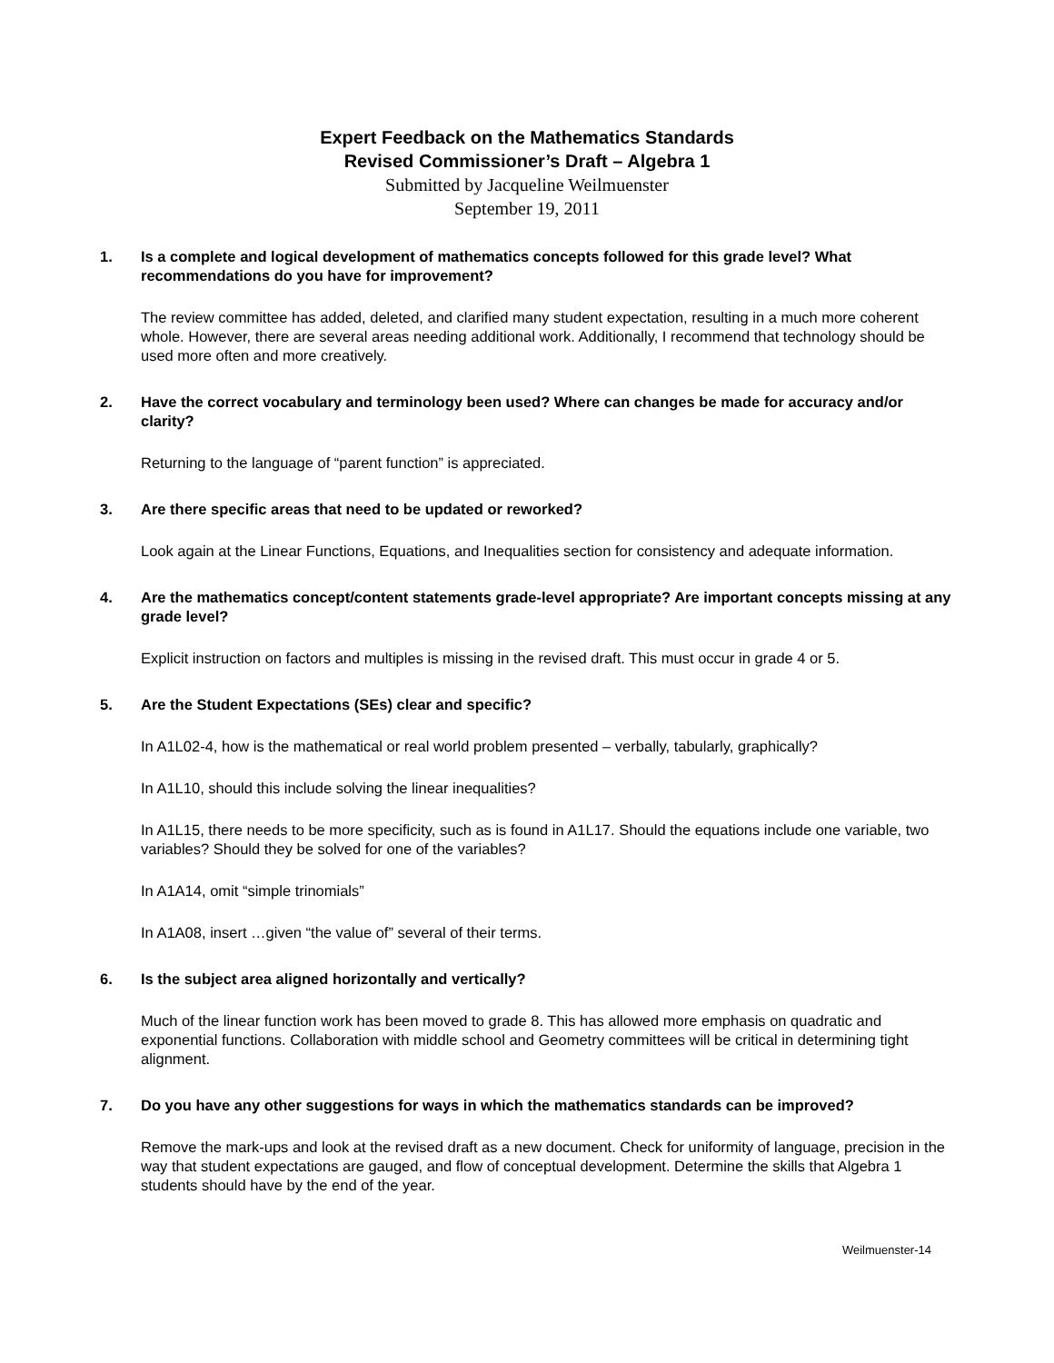Expert Feedback on the Mathematics Standards
Revised Commissioner’s Draft – Algebra 1
Submitted by Jacqueline Weilmuenster
September 19, 2011
1. Is a complete and logical development of mathematics concepts followed for this grade level? What recommendations do you have for improvement?
The review committee has added, deleted, and clarified many student expectation, resulting in a much more coherent whole. However, there are several areas needing additional work. Additionally, I recommend that technology should be used more often and more creatively.
2. Have the correct vocabulary and terminology been used? Where can changes be made for accuracy and/or clarity?
Returning to the language of “parent function” is appreciated.
3. Are there specific areas that need to be updated or reworked?
Look again at the Linear Functions, Equations, and Inequalities section for consistency and adequate information.
4. Are the mathematics concept/content statements grade-level appropriate? Are important concepts missing at any grade level?
Explicit instruction on factors and multiples is missing in the revised draft. This must occur in grade 4 or 5.
5. Are the Student Expectations (SEs) clear and specific?
In A1L02-4, how is the mathematical or real world problem presented – verbally, tabularly, graphically?
In A1L10, should this include solving the linear inequalities?
In A1L15, there needs to be more specificity, such as is found in A1L17. Should the equations include one variable, two variables? Should they be solved for one of the variables?
In A1A14, omit “simple trinomials”
In A1A08, insert …given “the value of” several of their terms.
6. Is the subject area aligned horizontally and vertically?
Much of the linear function work has been moved to grade 8. This has allowed more emphasis on quadratic and exponential functions. Collaboration with middle school and Geometry committees will be critical in determining tight alignment.
7. Do you have any other suggestions for ways in which the mathematics standards can be improved?
Remove the mark-ups and look at the revised draft as a new document. Check for uniformity of language, precision in the way that student expectations are gauged, and flow of conceptual development. Determine the skills that Algebra 1 students should have by the end of the year.
Weilmuenster-14